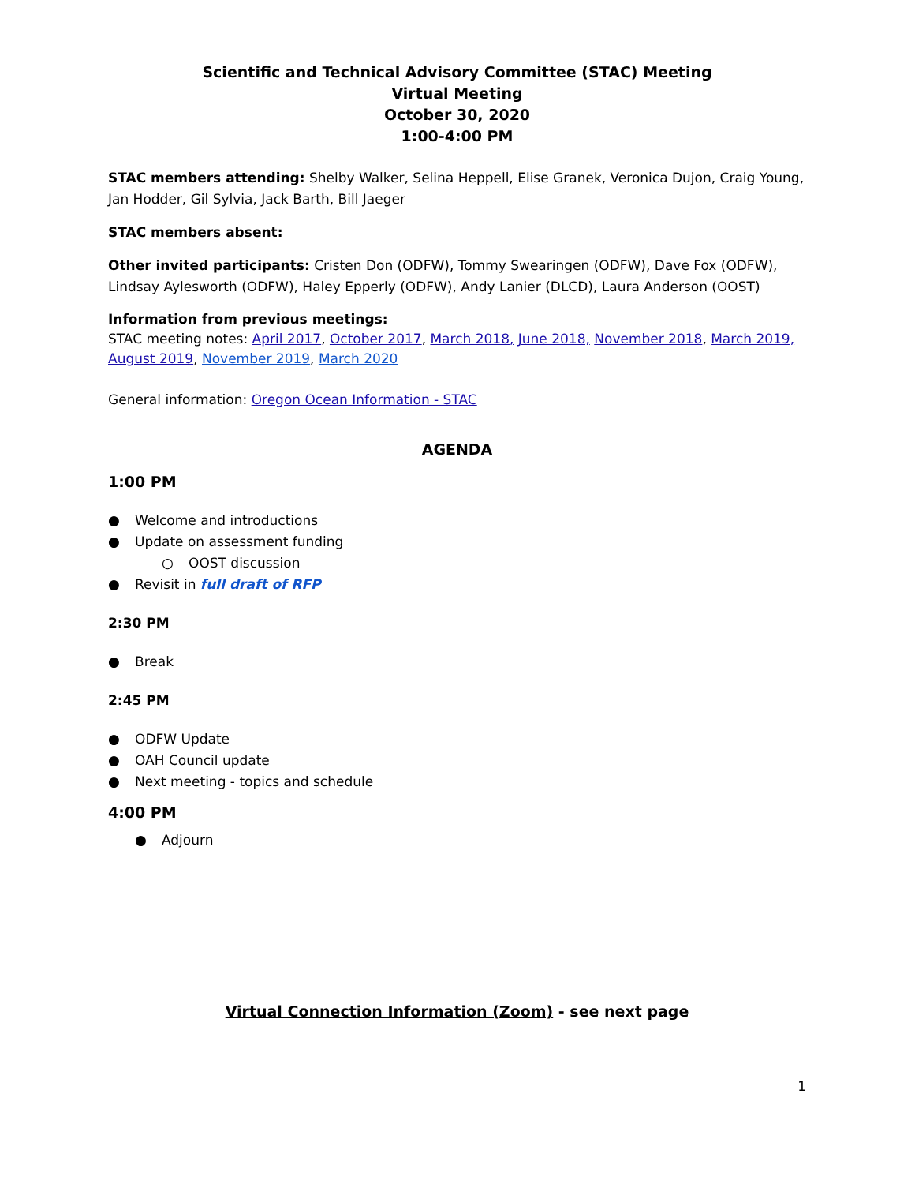Scientific and Technical Advisory Committee (STAC) Meeting
Virtual Meeting
October 30, 2020
1:00-4:00 PM
STAC members attending: Shelby Walker, Selina Heppell, Elise Granek, Veronica Dujon, Craig Young, Jan Hodder, Gil Sylvia, Jack Barth, Bill Jaeger
STAC members absent:
Other invited participants: Cristen Don (ODFW), Tommy Swearingen (ODFW), Dave Fox (ODFW), Lindsay Aylesworth (ODFW), Haley Epperly (ODFW), Andy Lanier (DLCD), Laura Anderson (OOST)
Information from previous meetings:
STAC meeting notes: April 2017, October 2017, March 2018, June 2018, November 2018, March 2019, August 2019, November 2019, March 2020
General information: Oregon Ocean Information - STAC
AGENDA
1:00 PM
● Welcome and introductions
● Update on assessment funding
○ OOST discussion
● Revisit in full draft of RFP
2:30 PM
● Break
2:45 PM
● ODFW Update
● OAH Council update
● Next meeting - topics and schedule
4:00 PM
● Adjourn
Virtual Connection Information (Zoom) - see next page
1